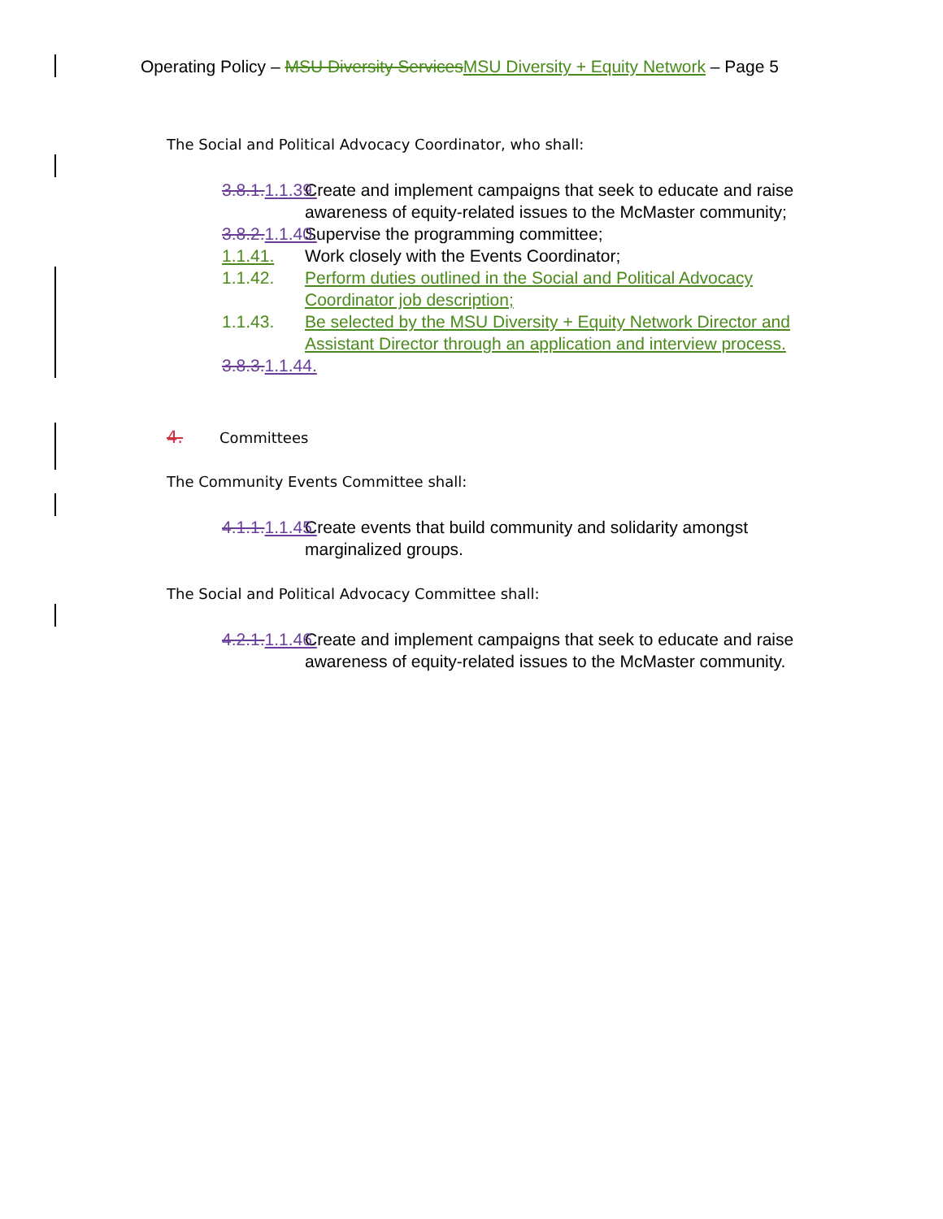Operating Policy – MSU Diversity Services MSU Diversity + Equity Network – Page 5
The Social and Political Advocacy Coordinator, who shall:
3.8.1. 1.1.39. Create and implement campaigns that seek to educate and raise awareness of equity-related issues to the McMaster community;
3.8.2. 1.1.40. Supervise the programming committee;
1.1.41. Work closely with the Events Coordinator;
1.1.42. Perform duties outlined in the Social and Political Advocacy Coordinator job description;
1.1.43. Be selected by the MSU Diversity + Equity Network Director and Assistant Director through an application and interview process.
3.8.3. 1.1.44.
4. Committees
The Community Events Committee shall:
4.1.1. 1.1.45. Create events that build community and solidarity amongst marginalized groups.
The Social and Political Advocacy Committee shall:
4.2.1. 1.1.46. Create and implement campaigns that seek to educate and raise awareness of equity-related issues to the McMaster community.